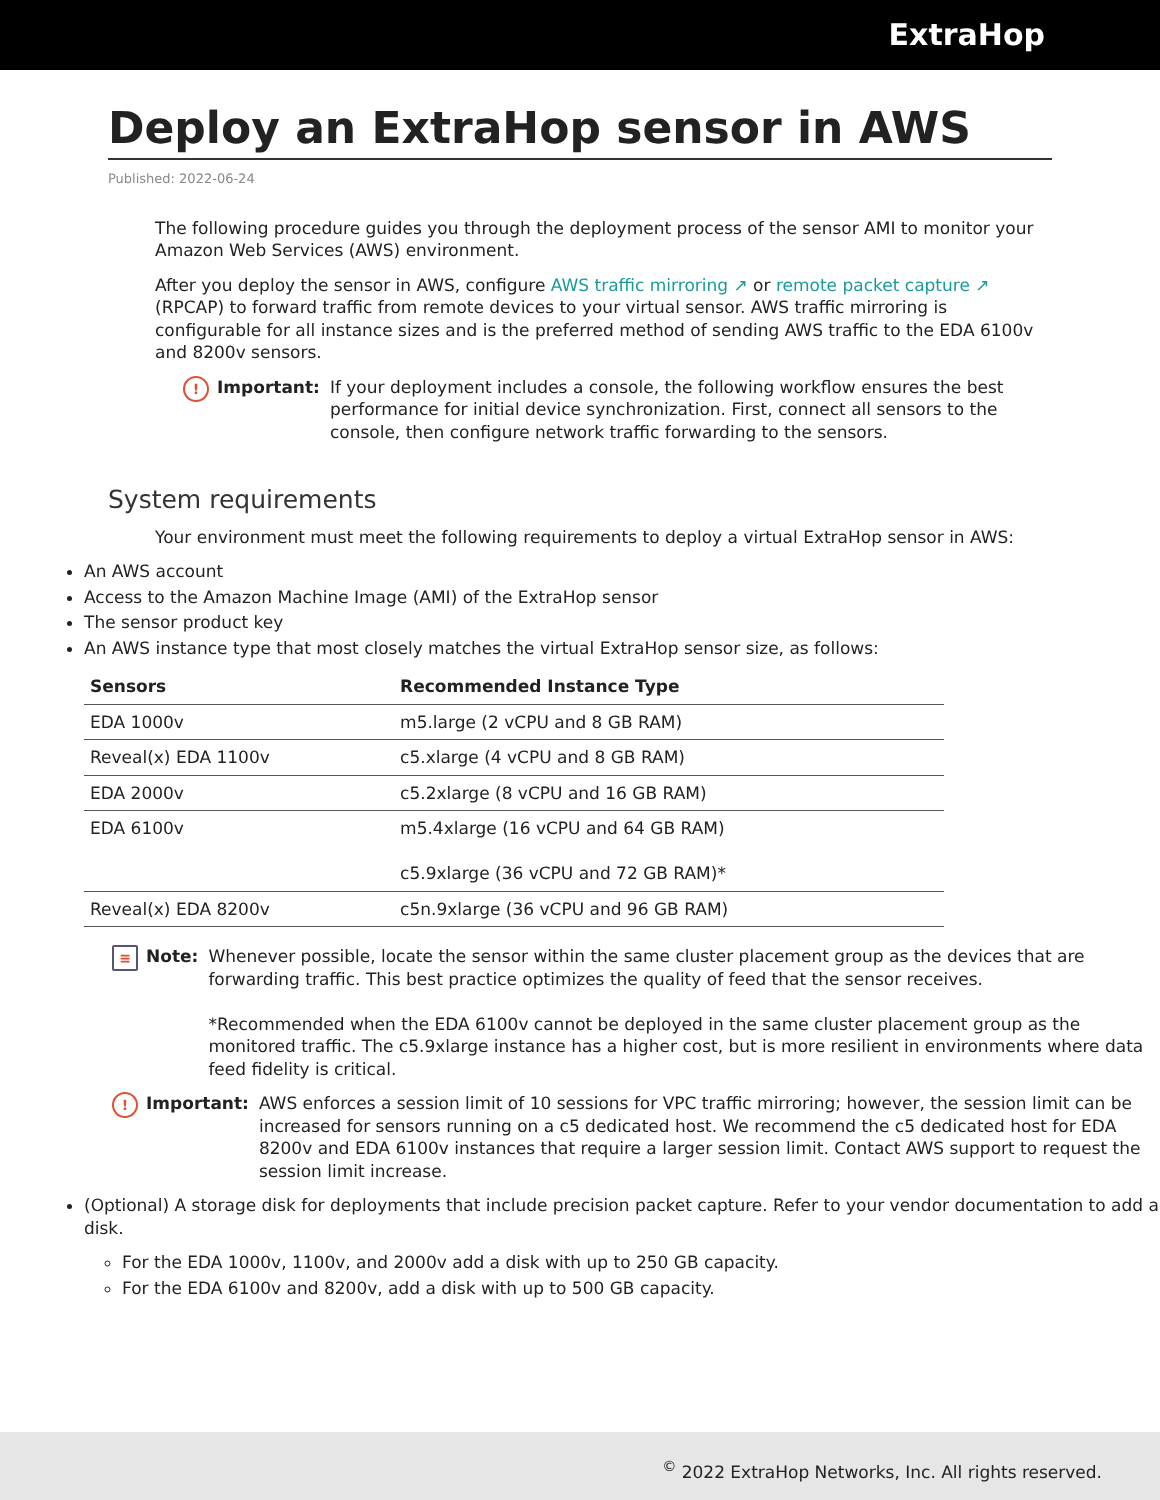ExtraHop
Deploy an ExtraHop sensor in AWS
Published: 2022-06-24
The following procedure guides you through the deployment process of the sensor AMI to monitor your Amazon Web Services (AWS) environment.
After you deploy the sensor in AWS, configure AWS traffic mirroring ↗ or remote packet capture ↗ (RPCAP) to forward traffic from remote devices to your virtual sensor. AWS traffic mirroring is configurable for all instance sizes and is the preferred method of sending AWS traffic to the EDA 6100v and 8200v sensors.
! Important: If your deployment includes a console, the following workflow ensures the best performance for initial device synchronization. First, connect all sensors to the console, then configure network traffic forwarding to the sensors.
System requirements
Your environment must meet the following requirements to deploy a virtual ExtraHop sensor in AWS:
An AWS account
Access to the Amazon Machine Image (AMI) of the ExtraHop sensor
The sensor product key
An AWS instance type that most closely matches the virtual ExtraHop sensor size, as follows:
| Sensors | Recommended Instance Type |
| --- | --- |
| EDA 1000v | m5.large (2 vCPU and 8 GB RAM) |
| Reveal(x) EDA 1100v | c5.xlarge (4 vCPU and 8 GB RAM) |
| EDA 2000v | c5.2xlarge (8 vCPU and 16 GB RAM) |
| EDA 6100v | m5.4xlarge (16 vCPU and 64 GB RAM) c5.9xlarge (36 vCPU and 72 GB RAM)* |
| Reveal(x) EDA 8200v | c5n.9xlarge (36 vCPU and 96 GB RAM) |
≡ Note: Whenever possible, locate the sensor within the same cluster placement group as the devices that are forwarding traffic. This best practice optimizes the quality of feed that the sensor receives.
*Recommended when the EDA 6100v cannot be deployed in the same cluster placement group as the monitored traffic. The c5.9xlarge instance has a higher cost, but is more resilient in environments where data feed fidelity is critical.
! Important: AWS enforces a session limit of 10 sessions for VPC traffic mirroring; however, the session limit can be increased for sensors running on a c5 dedicated host. We recommend the c5 dedicated host for EDA 8200v and EDA 6100v instances that require a larger session limit. Contact AWS support to request the session limit increase.
(Optional) A storage disk for deployments that include precision packet capture. Refer to your vendor documentation to add a disk.
For the EDA 1000v, 1100v, and 2000v add a disk with up to 250 GB capacity.
For the EDA 6100v and 8200v, add a disk with up to 500 GB capacity.
<sup>©</sup> 2022 ExtraHop Networks, Inc. All rights reserved.